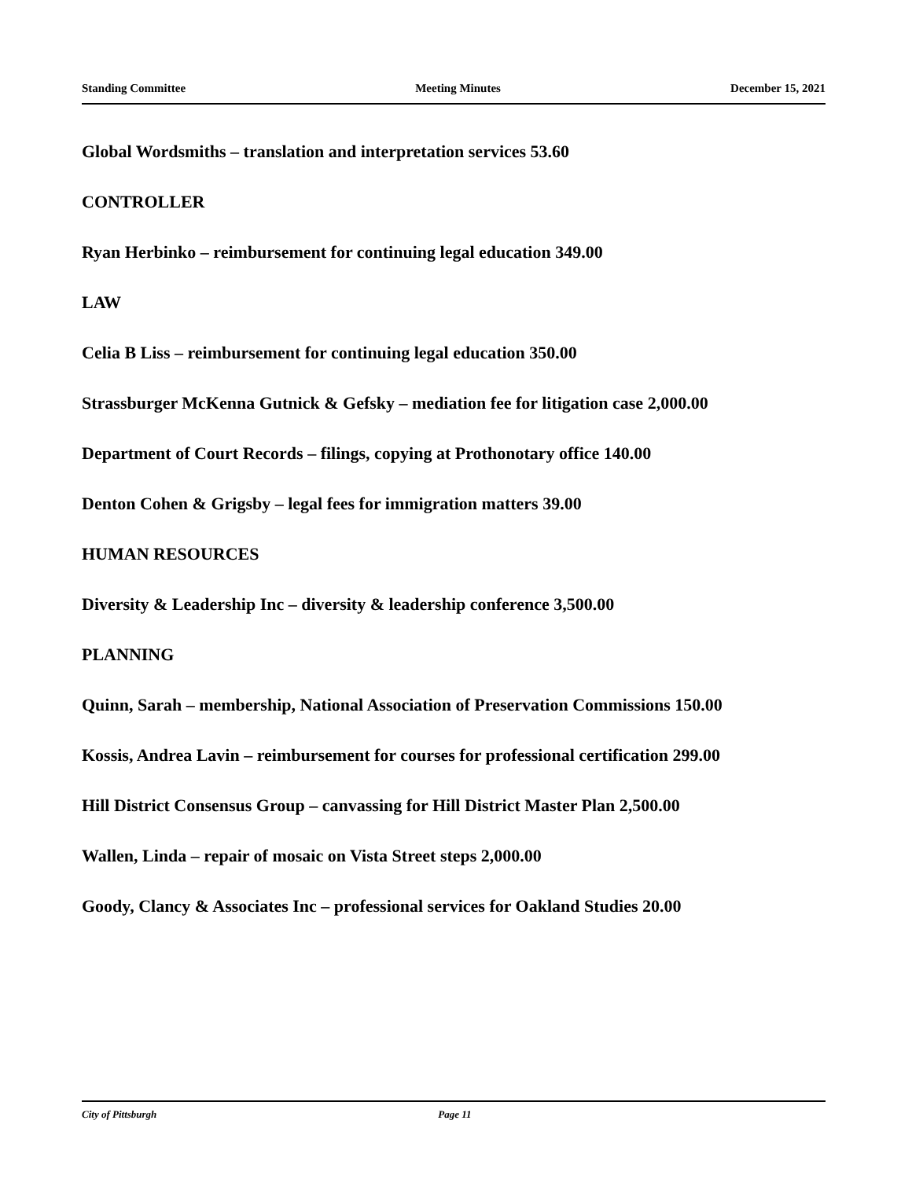Standing Committee Meeting Minutes December 15, 2021
Global Wordsmiths – translation and interpretation services 53.60
CONTROLLER
Ryan Herbinko – reimbursement for continuing legal education 349.00
LAW
Celia B Liss – reimbursement for continuing legal education 350.00
Strassburger McKenna Gutnick & Gefsky – mediation fee for litigation case 2,000.00
Department of Court Records – filings, copying at Prothonotary office 140.00
Denton Cohen & Grigsby – legal fees for immigration matters 39.00
HUMAN RESOURCES
Diversity & Leadership Inc – diversity & leadership conference 3,500.00
PLANNING
Quinn, Sarah – membership, National Association of Preservation Commissions 150.00
Kossis, Andrea Lavin – reimbursement for courses for professional certification 299.00
Hill District Consensus Group – canvassing for Hill District Master Plan 2,500.00
Wallen, Linda – repair of mosaic on Vista Street steps 2,000.00
Goody, Clancy & Associates Inc – professional services for Oakland Studies 20.00
City of Pittsburgh Page 11